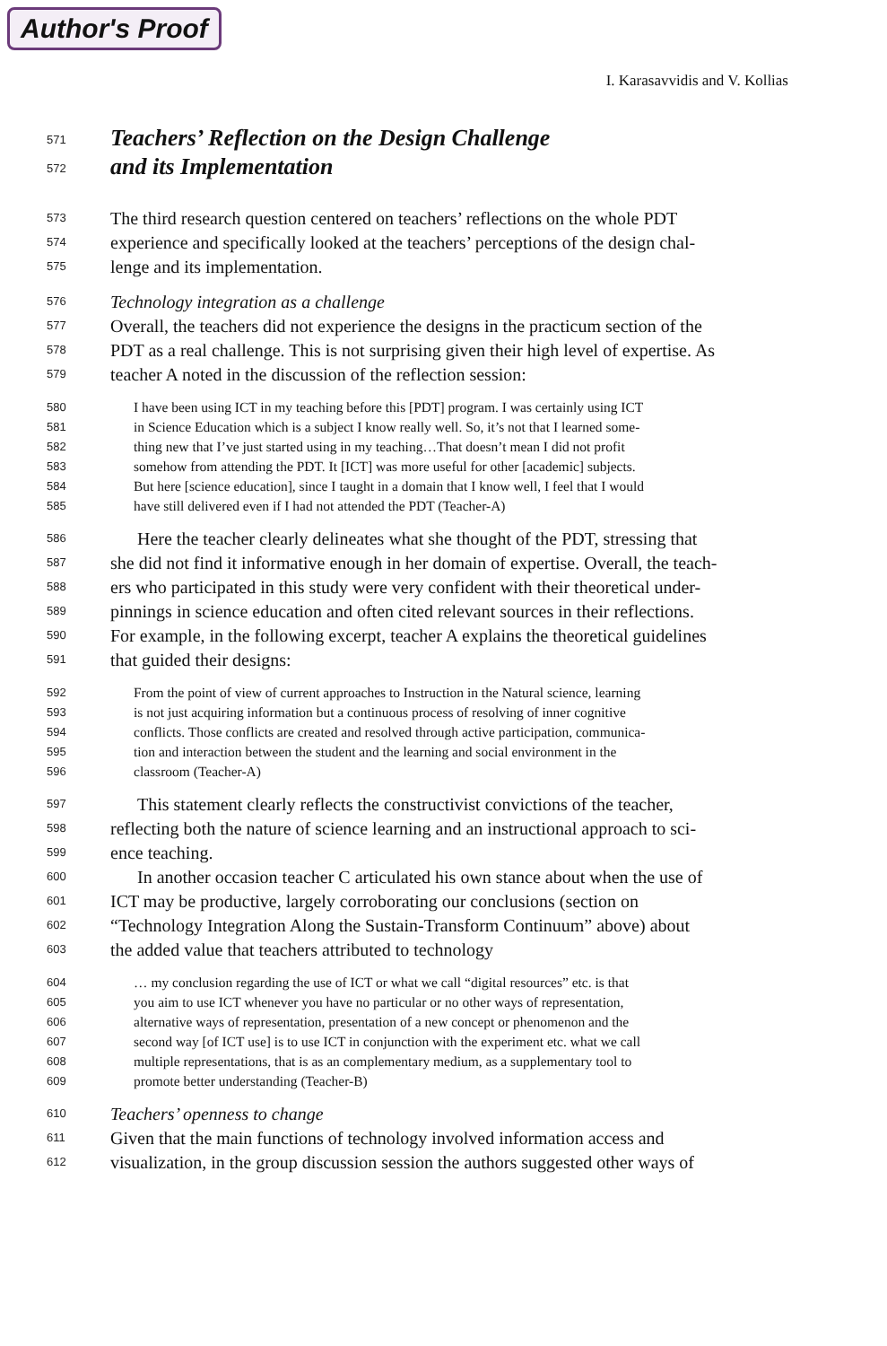Author's Proof
I. Karasavvidis and V. Kollias
571
Teachers’ Reflection on the Design Challenge
572
and its Implementation
573 The third research question centered on teachers’ reflections on the whole PDT
574 experience and specifically looked at the teachers’ perceptions of the design chal-
575 lenge and its implementation.
576 Technology integration as a challenge
577 Overall, the teachers did not experience the designs in the practicum section of the
578 PDT as a real challenge. This is not surprising given their high level of expertise. As
579 teacher A noted in the discussion of the reflection session:
580 I have been using ICT in my teaching before this [PDT] program. I was certainly using ICT
581 in Science Education which is a subject I know really well. So, it’s not that I learned some-
582 thing new that I’ve just started using in my teaching…That doesn’t mean I did not profit
583 somehow from attending the PDT. It [ICT] was more useful for other [academic] subjects.
584 But here [science education], since I taught in a domain that I know well, I feel that I would
585 have still delivered even if I had not attended the PDT (Teacher-A)
586 Here the teacher clearly delineates what she thought of the PDT, stressing that
587 she did not find it informative enough in her domain of expertise. Overall, the teach-
588 ers who participated in this study were very confident with their theoretical under-
589 pinnings in science education and often cited relevant sources in their reflections.
590 For example, in the following excerpt, teacher A explains the theoretical guidelines
591 that guided their designs:
592 From the point of view of current approaches to Instruction in the Natural science, learning
593 is not just acquiring information but a continuous process of resolving of inner cognitive
594 conflicts. Those conflicts are created and resolved through active participation, communica-
595 tion and interaction between the student and the learning and social environment in the
596 classroom (Teacher-A)
597 This statement clearly reflects the constructivist convictions of the teacher,
598 reflecting both the nature of science learning and an instructional approach to sci-
599 ence teaching.
600 In another occasion teacher C articulated his own stance about when the use of
601 ICT may be productive, largely corroborating our conclusions (section on
602 “Technology Integration Along the Sustain-Transform Continuum” above) about
603 the added value that teachers attributed to technology
604 … my conclusion regarding the use of ICT or what we call “digital resources” etc. is that
605 you aim to use ICT whenever you have no particular or no other ways of representation,
606 alternative ways of representation, presentation of a new concept or phenomenon and the
607 second way [of ICT use] is to use ICT in conjunction with the experiment etc. what we call
608 multiple representations, that is as an complementary medium, as a supplementary tool to
609 promote better understanding (Teacher-B)
610 Teachers’ openness to change
611 Given that the main functions of technology involved information access and
612 visualization, in the group discussion session the authors suggested other ways of